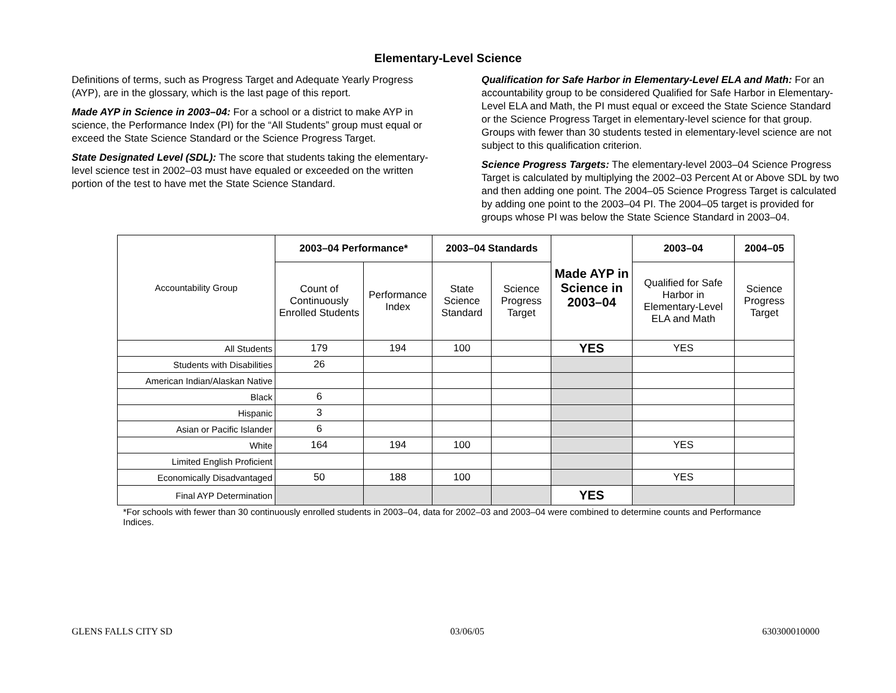Elementary-Level Science
Definitions of terms, such as Progress Target and Adequate Yearly Progress (AYP), are in the glossary, which is the last page of this report.
Made AYP in Science in 2003–04: For a school or a district to make AYP in science, the Performance Index (PI) for the “All Students” group must equal or exceed the State Science Standard or the Science Progress Target.
State Designated Level (SDL): The score that students taking the elementary-level science test in 2002–03 must have equaled or exceeded on the written portion of the test to have met the State Science Standard.
Qualification for Safe Harbor in Elementary-Level ELA and Math: For an accountability group to be considered Qualified for Safe Harbor in Elementary-Level ELA and Math, the PI must equal or exceed the State Science Standard or the Science Progress Target in elementary-level science for that group. Groups with fewer than 30 students tested in elementary-level science are not subject to this qualification criterion.
Science Progress Targets: The elementary-level 2003–04 Science Progress Target is calculated by multiplying the 2002–03 Percent At or Above SDL by two and then adding one point. The 2004–05 Science Progress Target is calculated by adding one point to the 2003–04 PI. The 2004–05 target is provided for groups whose PI was below the State Science Standard in 2003–04.
| Accountability Group | 2003–04 Performance* | | 2003–04 Standards | | Made AYP in Science in 2003–04 | 2003–04 | 2004–05 |
| | Count of Continuously Enrolled Students | Performance Index | State Science Standard | Science Progress Target | | Qualified for Safe Harbor in Elementary-Level ELA and Math | Science Progress Target |
| All Students | 179 | 194 | 100 | | YES | YES | |
| Students with Disabilities | 26 | | | | | | |
| American Indian/Alaskan Native | | | | | | | |
| Black | 6 | | | | | | |
| Hispanic | 3 | | | | | | |
| Asian or Pacific Islander | 6 | | | | | | |
| White | 164 | 194 | 100 | | | YES | |
| Limited English Proficient | | | | | | | |
| Economically Disadvantaged | 50 | 188 | 100 | | | YES | |
| Final AYP Determination | | | | | YES | | |
*For schools with fewer than 30 continuously enrolled students in 2003–04, data for 2002–03 and 2003–04 were combined to determine counts and Performance Indices.
GLENS FALLS CITY SD 03/06/05 630300010000